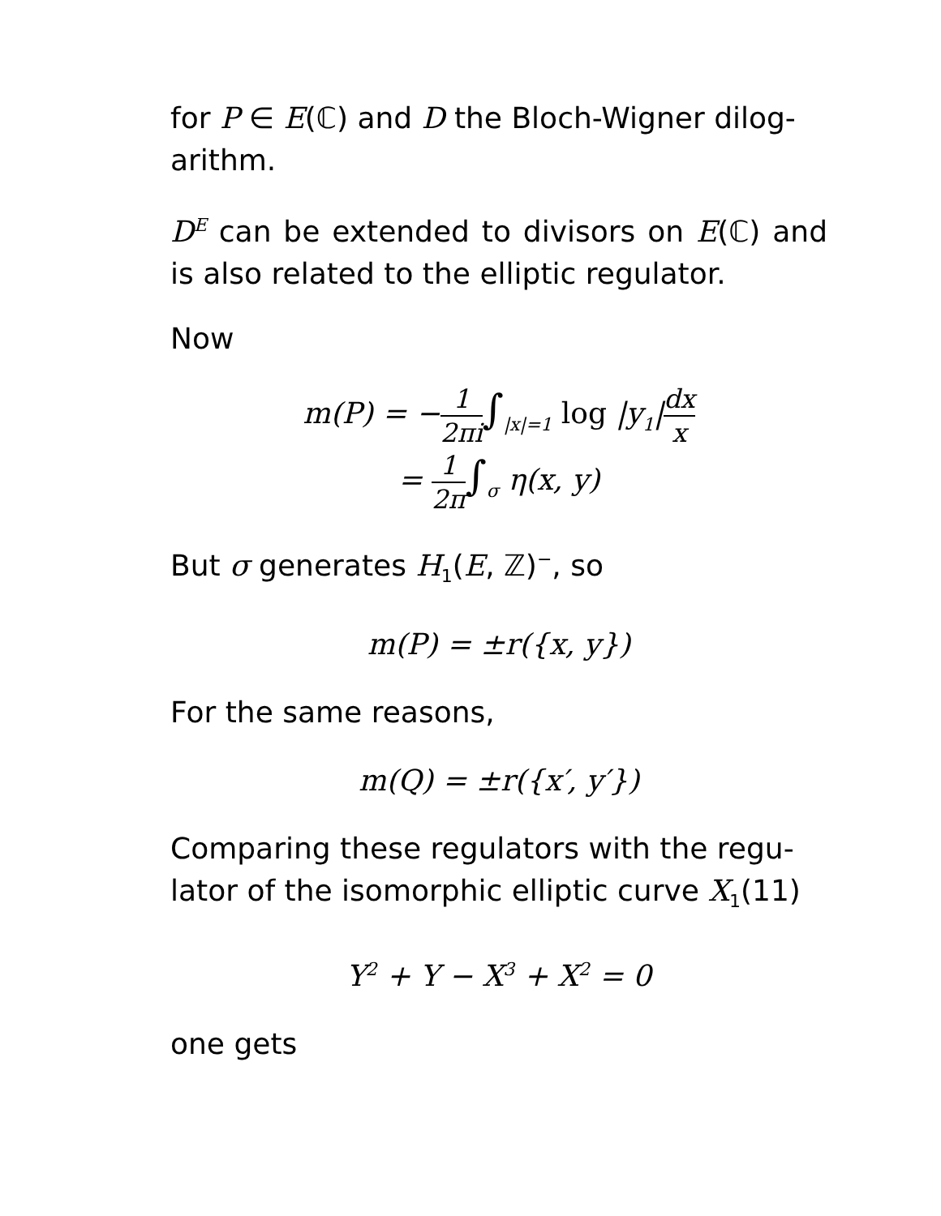for P ∈ E(ℂ) and D the Bloch-Wigner dilog-arithm.
D<sup>E</sup> can be extended to divisors on E(ℂ) and is also related to the elliptic regulator.
Now
m(P) = −1 2πi∫<sub>|x|=1</sub> log |y<sub>1</sub>|dx x
= 1 2π∫<sub>σ</sub> η(x, y)
But σ generates H<sub>1</sub>(E, ℤ)<sup>−</sup>, so
m(P) = ±r({x, y})
For the same reasons,
m(Q) = ±r({x′, y′})
Comparing these regulators with the regu-lator of the isomorphic elliptic curve X<sub>1</sub>(11)
Y<sup>2</sup> + Y − X<sup>3</sup> + X<sup>2</sup> = 0
one gets